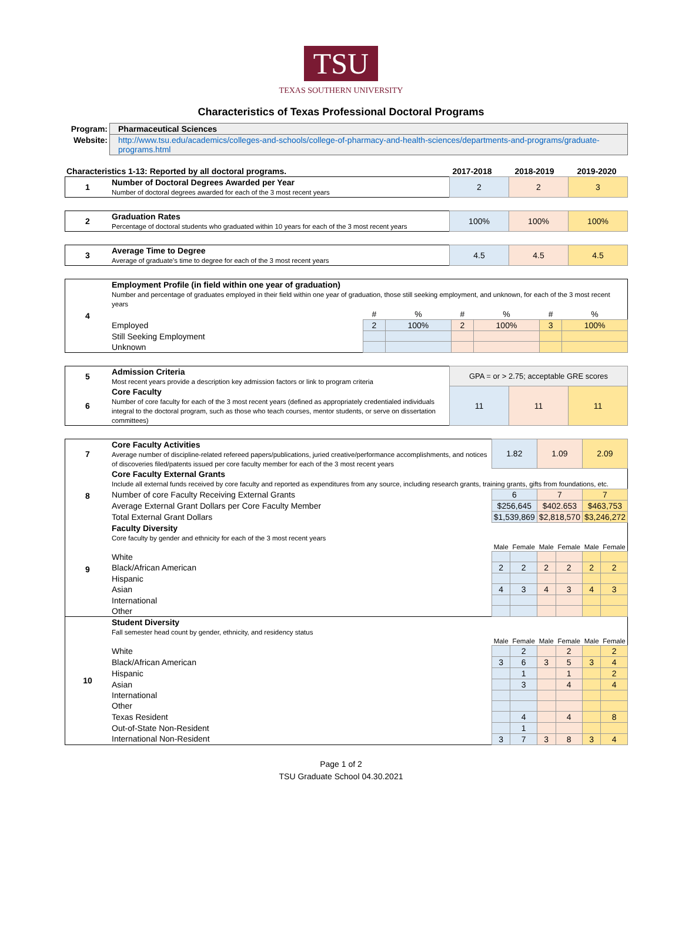TSU
TEXAS SOUTHERN UNIVERSITY
Characteristics of Texas Professional Doctoral Programs
| Program: | Pharmaceutical Sciences |
| Website: | http://www.tsu.edu/academics/colleges-and-schools/college-of-pharmacy-and-health-sciences/departments-and-programs/graduate-programs.html |
| Characteristics 1-13: Reported by all doctoral programs. | 2017-2018 | 2018-2019 | 2019-2020 |
| 1 | Number of Doctoral Degrees Awarded per Year Number of doctoral degrees awarded for each of the 3 most recent years | 2 | 2 | 3 |
| 2 | Graduation Rates Percentage of doctoral students who graduated within 10 years for each of the 3 most recent years | 100% | 100% | 100% |
| 3 | Average Time to Degree Average of graduate's time to degree for each of the 3 most recent years | 4.5 | 4.5 | 4.5 |
| 4 | Employment Profile (in field within one year of graduation) Number and percentage of graduates employed in their field within one year of graduation, those still seeking employment, and unknown, for each of the 3 most recent years | | | | | | |
| | | # | % | # | % | # | % |
| | Employed | 2 | 100% | 2 | 100% | 3 | 100% |
| | Still Seeking Employment | | | | | | |
| | Unknown | | | | | | |
| 5 | Admission Criteria Most recent years provide a description key admission factors or link to program criteria | GPA = or > 2.75; acceptable GRE scores | | |
| 6 | Core Faculty Number of core faculty for each of the 3 most recent years (defined as appropriately credentialed individuals integral to the doctoral program, such as those who teach courses, mentor students, or serve on dissertation committees) | 11 | 11 | 11 |
| 7 | Core Faculty Activities Average number of discipline-related refereed papers/publications, juried creative/performance accomplishments, and notices of discoveries filed/patents issued per core faculty member for each of the 3 most recent years | 1.82 | | 1.09 | | 2.09 | |
| 8 | Core Faculty External Grants Include all external funds received by core faculty and reported as expenditures from any source, including research grants, training grants, gifts from foundations, etc. | | | | | | |
| | Number of core Faculty Receiving External Grants | 6 | | 7 | | 7 | |
| | Average External Grant Dollars per Core Faculty Member | $256,645 | | $402.653 | | $463,753 | |
| | Total External Grant Dollars | $1,539,869 | | $2,818,570 | | $3,246,272 | |
| 9 | Faculty Diversity Core faculty by gender and ethnicity for each of the 3 most recent years | | | | | | |
| | | Male | Female | Male | Female | Male | Female |
| | White | | | | | | |
| | Black/African American | 2 | 2 | 2 | 2 | 2 | 2 |
| | Hispanic | | | | | | |
| | Asian | 4 | 3 | 4 | 3 | 4 | 3 |
| | International | | | | | | |
| | Other | | | | | | |
| 10 | Student Diversity Fall semester head count by gender, ethnicity, and residency status | | | | | | |
| | | Male | Female | Male | Female | Male | Female |
| | White | | 2 | | 2 | | 2 |
| | Black/African American | 3 | 6 | 3 | 5 | 3 | 4 |
| | Hispanic | | 1 | | 1 | | 2 |
| | Asian | | 3 | | 4 | | 4 |
| | International | | | | | | |
| | Other | | | | | | |
| | Texas Resident | | 4 | | 4 | | 8 |
| | Out-of-State Non-Resident | | 1 | | | | |
| | International Non-Resident | 3 | 7 | 3 | 8 | 3 | 4 |
Page 1 of 2
TSU Graduate School 04.30.2021